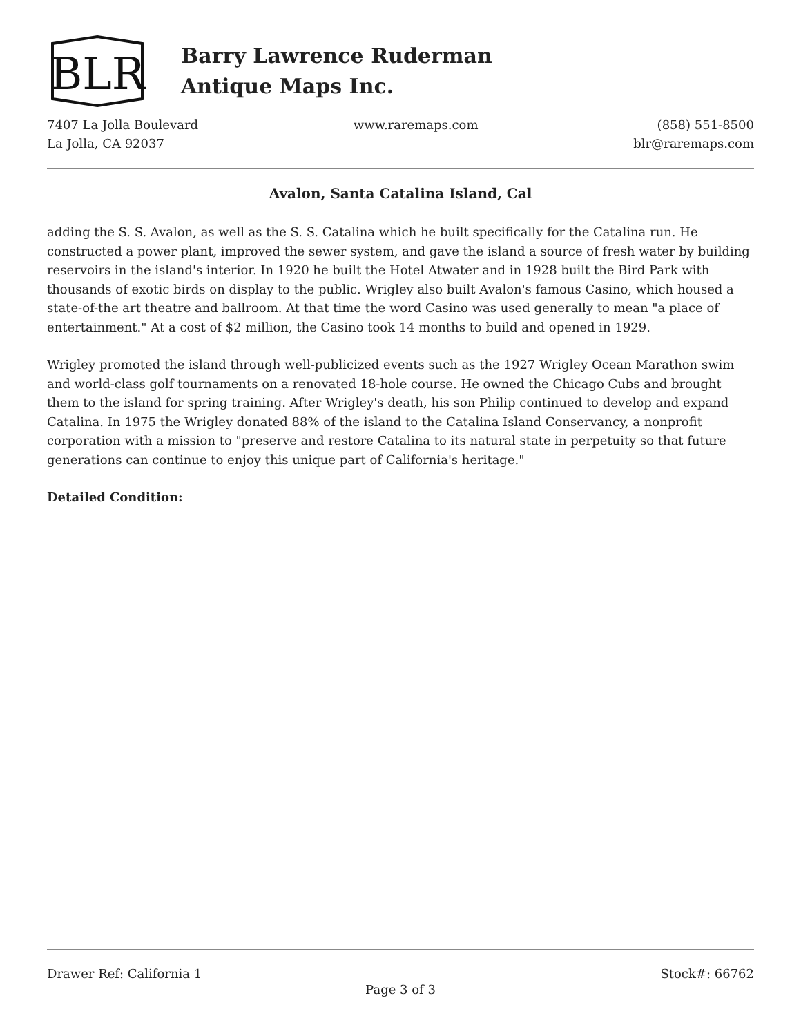BLR
Barry Lawrence Ruderman
Antique Maps Inc.
7407 La Jolla Boulevard
La Jolla, CA 92037
www.raremaps.com (858) 551-8500
blr@raremaps.com
Avalon, Santa Catalina Island, Cal
adding the S. S. Avalon, as well as the S. S. Catalina which he built specifically for the Catalina run. He constructed a power plant, improved the sewer system, and gave the island a source of fresh water by building reservoirs in the island's interior. In 1920 he built the Hotel Atwater and in 1928 built the Bird Park with thousands of exotic birds on display to the public. Wrigley also built Avalon's famous Casino, which housed a state-of-the art theatre and ballroom. At that time the word Casino was used generally to mean "a place of entertainment." At a cost of $2 million, the Casino took 14 months to build and opened in 1929.
Wrigley promoted the island through well-publicized events such as the 1927 Wrigley Ocean Marathon swim and world-class golf tournaments on a renovated 18-hole course. He owned the Chicago Cubs and brought them to the island for spring training. After Wrigley's death, his son Philip continued to develop and expand Catalina. In 1975 the Wrigley donated 88% of the island to the Catalina Island Conservancy, a nonprofit corporation with a mission to "preserve and restore Catalina to its natural state in perpetuity so that future generations can continue to enjoy this unique part of California's heritage."
Detailed Condition:
Drawer Ref: California 1 Stock#: 66762
Page 3 of 3